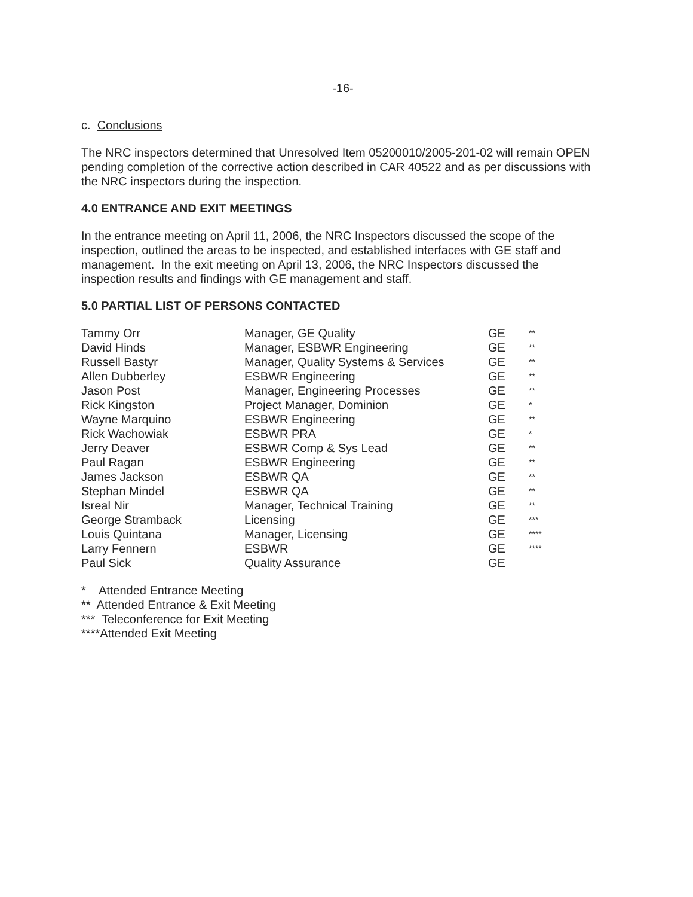-16-
c. Conclusions
The NRC inspectors determined that Unresolved Item 05200010/2005-201-02 will remain OPEN pending completion of the corrective action described in CAR 40522 and as per discussions with the NRC inspectors during the inspection.
4.0 ENTRANCE AND EXIT MEETINGS
In the entrance meeting on April 11, 2006, the NRC Inspectors discussed the scope of the inspection, outlined the areas to be inspected, and established interfaces with GE staff and management. In the exit meeting on April 13, 2006, the NRC Inspectors discussed the inspection results and findings with GE management and staff.
5.0 PARTIAL LIST OF PERSONS CONTACTED
| Tammy Orr | Manager, GE Quality | GE | ** |
| David Hinds | Manager, ESBWR Engineering | GE | ** |
| Russell Bastyr | Manager, Quality Systems & Services | GE | ** |
| Allen Dubberley | ESBWR Engineering | GE | ** |
| Jason Post | Manager, Engineering Processes | GE | ** |
| Rick Kingston | Project Manager, Dominion | GE | * |
| Wayne Marquino | ESBWR Engineering | GE | ** |
| Rick Wachowiak | ESBWR PRA | GE | * |
| Jerry Deaver | ESBWR Comp & Sys Lead | GE | ** |
| Paul Ragan | ESBWR Engineering | GE | ** |
| James Jackson | ESBWR QA | GE | ** |
| Stephan Mindel | ESBWR QA | GE | ** |
| Isreal Nir | Manager, Technical Training | GE | ** |
| George Stramback | Licensing | GE | *** |
| Louis Quintana | Manager, Licensing | GE | **** |
| Larry Fennern | ESBWR | GE | **** |
| Paul Sick | Quality Assurance | GE | |
* Attended Entrance Meeting
** Attended Entrance & Exit Meeting
*** Teleconference for Exit Meeting
****Attended Exit Meeting